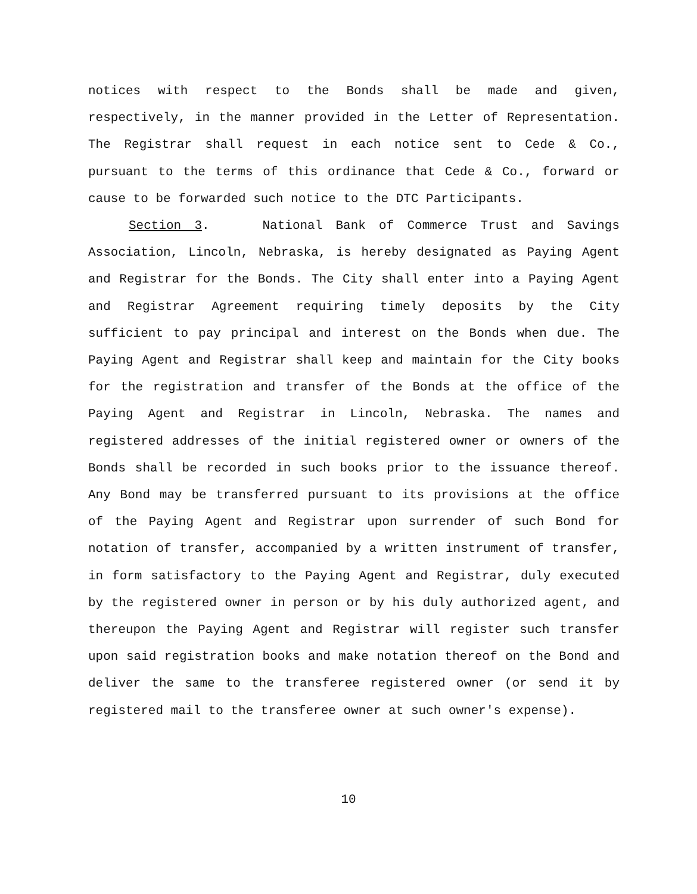notices with respect to the Bonds shall be made and given, respectively, in the manner provided in the Letter of Representation. The Registrar shall request in each notice sent to Cede & Co., pursuant to the terms of this ordinance that Cede & Co., forward or cause to be forwarded such notice to the DTC Participants.
Section 3. National Bank of Commerce Trust and Savings Association, Lincoln, Nebraska, is hereby designated as Paying Agent and Registrar for the Bonds. The City shall enter into a Paying Agent and Registrar Agreement requiring timely deposits by the City sufficient to pay principal and interest on the Bonds when due. The Paying Agent and Registrar shall keep and maintain for the City books for the registration and transfer of the Bonds at the office of the Paying Agent and Registrar in Lincoln, Nebraska. The names and registered addresses of the initial registered owner or owners of the Bonds shall be recorded in such books prior to the issuance thereof. Any Bond may be transferred pursuant to its provisions at the office of the Paying Agent and Registrar upon surrender of such Bond for notation of transfer, accompanied by a written instrument of transfer, in form satisfactory to the Paying Agent and Registrar, duly executed by the registered owner in person or by his duly authorized agent, and thereupon the Paying Agent and Registrar will register such transfer upon said registration books and make notation thereof on the Bond and deliver the same to the transferee registered owner (or send it by registered mail to the transferee owner at such owner's expense).
10